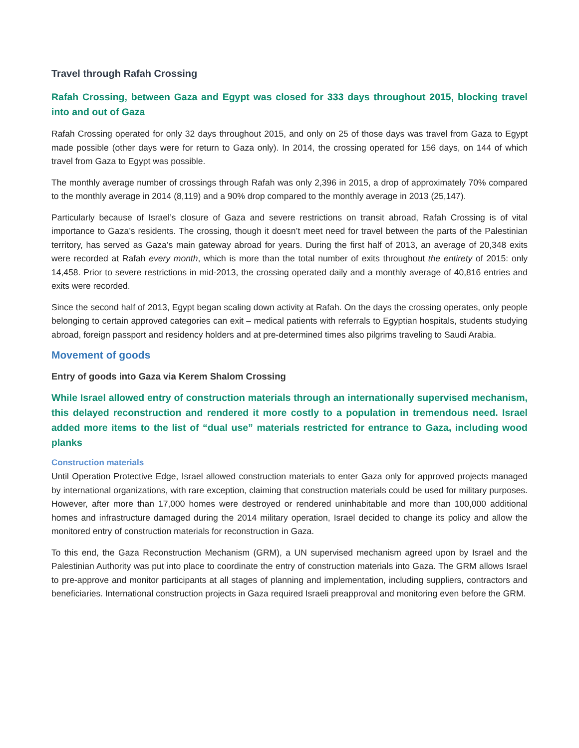Travel through Rafah Crossing
Rafah Crossing, between Gaza and Egypt was closed for 333 days throughout 2015, blocking travel into and out of Gaza
Rafah Crossing operated for only 32 days throughout 2015, and only on 25 of those days was travel from Gaza to Egypt made possible (other days were for return to Gaza only). In 2014, the crossing operated for 156 days, on 144 of which travel from Gaza to Egypt was possible.
The monthly average number of crossings through Rafah was only 2,396 in 2015, a drop of approximately 70% compared to the monthly average in 2014 (8,119) and a 90% drop compared to the monthly average in 2013 (25,147).
Particularly because of Israel’s closure of Gaza and severe restrictions on transit abroad, Rafah Crossing is of vital importance to Gaza’s residents. The crossing, though it doesn’t meet need for travel between the parts of the Palestinian territory, has served as Gaza’s main gateway abroad for years. During the first half of 2013, an average of 20,348 exits were recorded at Rafah every month, which is more than the total number of exits throughout the entirety of 2015: only 14,458. Prior to severe restrictions in mid-2013, the crossing operated daily and a monthly average of 40,816 entries and exits were recorded.
Since the second half of 2013, Egypt began scaling down activity at Rafah. On the days the crossing operates, only people belonging to certain approved categories can exit – medical patients with referrals to Egyptian hospitals, students studying abroad, foreign passport and residency holders and at pre-determined times also pilgrims traveling to Saudi Arabia.
Movement of goods
Entry of goods into Gaza via Kerem Shalom Crossing
While Israel allowed entry of construction materials through an internationally supervised mechanism, this delayed reconstruction and rendered it more costly to a population in tremendous need. Israel added more items to the list of “dual use” materials restricted for entrance to Gaza, including wood planks
Construction materials
Until Operation Protective Edge, Israel allowed construction materials to enter Gaza only for approved projects managed by international organizations, with rare exception, claiming that construction materials could be used for military purposes. However, after more than 17,000 homes were destroyed or rendered uninhabitable and more than 100,000 additional homes and infrastructure damaged during the 2014 military operation, Israel decided to change its policy and allow the monitored entry of construction materials for reconstruction in Gaza.
To this end, the Gaza Reconstruction Mechanism (GRM), a UN supervised mechanism agreed upon by Israel and the Palestinian Authority was put into place to coordinate the entry of construction materials into Gaza. The GRM allows Israel to pre-approve and monitor participants at all stages of planning and implementation, including suppliers, contractors and beneficiaries. International construction projects in Gaza required Israeli preapproval and monitoring even before the GRM.